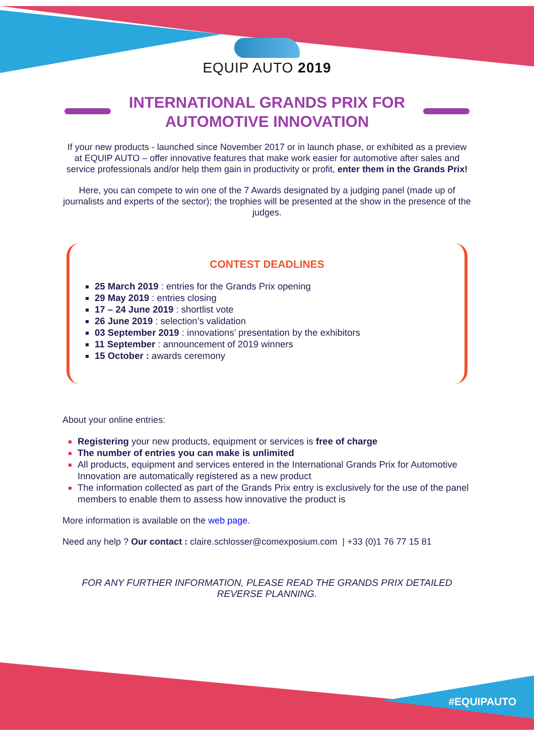EQUIP AUTO 2019
INTERNATIONAL GRANDS PRIX FOR
AUTOMOTIVE INNOVATION
If your new products - launched since November 2017 or in launch phase, or exhibited as a preview at EQUIP AUTO – offer innovative features that make work easier for automotive after sales and service professionals and/or help them gain in productivity or profit, enter them in the Grands Prix!
Here, you can compete to win one of the 7 Awards designated by a judging panel (made up of journalists and experts of the sector); the trophies will be presented at the show in the presence of the judges.
CONTEST DEADLINES
25 March 2019 : entries for the Grands Prix opening
29 May 2019 : entries closing
17 – 24 June 2019 : shortlist vote
26 June 2019 : selection’s validation
03 September 2019 : innovations’ presentation by the exhibitors
11 September : announcement of 2019 winners
15 October : awards ceremony
About your online entries:
Registering your new products, equipment or services is free of charge
The number of entries you can make is unlimited
All products, equipment and services entered in the International Grands Prix for Automotive Innovation are automatically registered as a new product
The information collected as part of the Grands Prix entry is exclusively for the use of the panel members to enable them to assess how innovative the product is
More information is available on the web page.
Need any help ? Our contact : claire.schlosser@comexposium.com | +33 (0)1 76 77 15 81
FOR ANY FURTHER INFORMATION, PLEASE READ THE GRANDS PRIX DETAILED REVERSE PLANNING.
#EQUIPAUTO